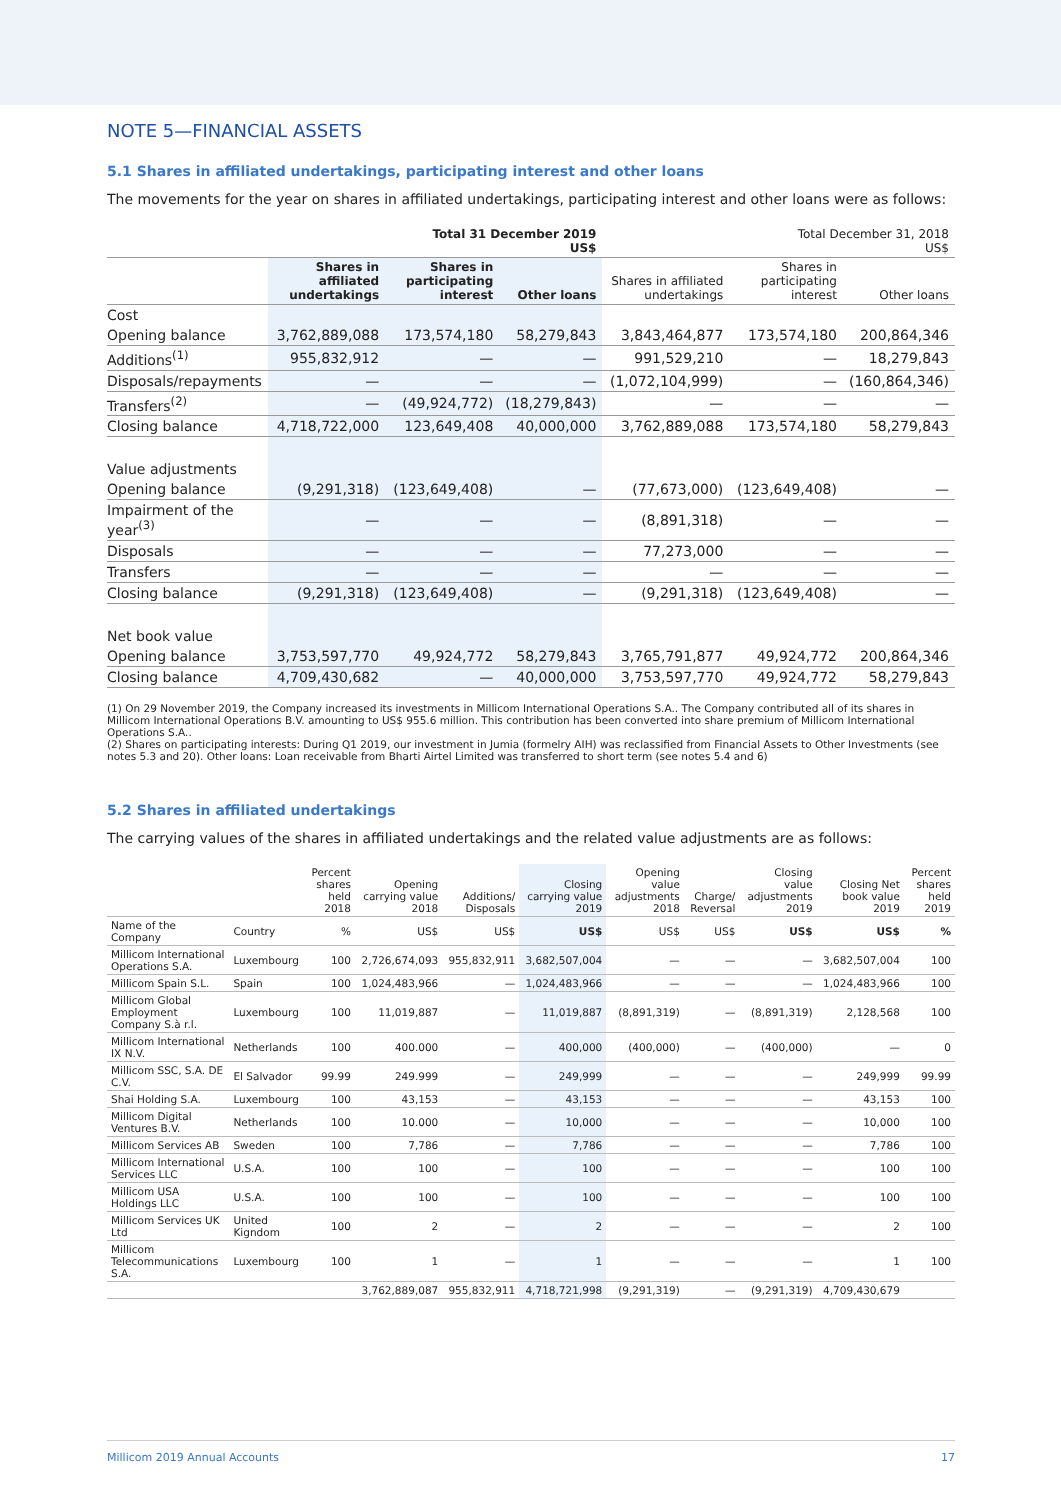NOTE 5—FINANCIAL ASSETS
5.1 Shares in affiliated undertakings, participating interest and other loans
The movements for the year on shares in affiliated undertakings, participating interest and other loans were as follows:
| | Total 31 December 2019 US$ | | | Total December 31, 2018 US$ | | |
| --- | --- | --- | --- | --- | --- | --- |
| | Shares in affiliated undertakings | Shares in participating interest | Other loans | Shares in affiliated undertakings | Shares in participating interest | Other loans |
| Cost | | | | | | |
| Opening balance | 3,762,889,088 | 173,574,180 | 58,279,843 | 3,843,464,877 | 173,574,180 | 200,864,346 |
| Additions<sup>(1)</sup> | 955,832,912 | — | — | 991,529,210 | — | 18,279,843 |
| Disposals/repayments | — | — | — | (1,072,104,999) | — | (160,864,346) |
| Transfers<sup>(2)</sup> | — | (49,924,772) | (18,279,843) | — | — | — |
| Closing balance | 4,718,722,000 | 123,649,408 | 40,000,000 | 3,762,889,088 | 173,574,180 | 58,279,843 |
| Value adjustments | | | | | | |
| Opening balance | (9,291,318) | (123,649,408) | — | (77,673,000) | (123,649,408) | — |
| Impairment of the year<sup>(3)</sup> | — | — | — | (8,891,318) | — | — |
| Disposals | — | — | — | 77,273,000 | — | — |
| Transfers | — | — | — | — | — | — |
| Closing balance | (9,291,318) | (123,649,408) | — | (9,291,318) | (123,649,408) | — |
| Net book value | | | | | | |
| Opening balance | 3,753,597,770 | 49,924,772 | 58,279,843 | 3,765,791,877 | 49,924,772 | 200,864,346 |
| Closing balance | 4,709,430,682 | — | 40,000,000 | 3,753,597,770 | 49,924,772 | 58,279,843 |
(1) On 29 November 2019, the Company increased its investments in Millicom International Operations S.A.. The Company contributed all of its shares in Millicom International Operations B.V. amounting to US$ 955.6 million. This contribution has been converted into share premium of Millicom International Operations S.A..
(2) Shares on participating interests: During Q1 2019, our investment in Jumia (formelry AIH) was reclassified from Financial Assets to Other Investments (see notes 5.3 and 20). Other loans: Loan receivable from Bharti Airtel Limited was transferred to short term (see notes 5.4 and 6)
5.2 Shares in affiliated undertakings
The carrying values of the shares in affiliated undertakings and the related value adjustments are as follows:
| | | Percent shares held 2018 | Opening carrying value 2018 | Additions/ Disposals | Closing carrying value 2019 | Opening value adjustments 2018 | Charge/ Reversal | Closing value adjustments 2019 | Closing Net book value 2019 | Percent shares held 2019 |
| --- | --- | --- | --- | --- | --- | --- | --- | --- | --- | --- |
| Name of the Company | Country | % | US$ | US$ | US$ | US$ | US$ | US$ | US$ | % |
| Millicom International Operations S.A. | Luxembourg | 100 | 2,726,674,093 | 955,832,911 | 3,682,507,004 | — | — | — | 3,682,507,004 | 100 |
| Millicom Spain S.L. | Spain | 100 | 1,024,483,966 | — | 1,024,483,966 | — | — | — | 1,024,483,966 | 100 |
| Millicom Global Employment Company S.à r.l. | Luxembourg | 100 | 11,019,887 | — | 11,019,887 | (8,891,319) | — | (8,891,319) | 2,128,568 | 100 |
| Millicom International IX N.V. | Netherlands | 100 | 400.000 | — | 400,000 | (400,000) | — | (400,000) | — | 0 |
| Millicom SSC, S.A. DE C.V. | El Salvador | 99.99 | 249.999 | — | 249,999 | — | — | — | 249,999 | 99.99 |
| Shai Holding S.A. | Luxembourg | 100 | 43,153 | — | 43,153 | — | — | — | 43,153 | 100 |
| Millicom Digital Ventures B.V. | Netherlands | 100 | 10.000 | — | 10,000 | — | — | — | 10,000 | 100 |
| Millicom Services AB | Sweden | 100 | 7,786 | — | 7,786 | — | — | — | 7,786 | 100 |
| Millicom International Services LLC | U.S.A. | 100 | 100 | — | 100 | — | — | — | 100 | 100 |
| Millicom USA Holdings LLC | U.S.A. | 100 | 100 | — | 100 | — | — | — | 100 | 100 |
| Millicom Services UK Ltd | United Kigndom | 100 | 2 | — | 2 | — | — | — | 2 | 100 |
| Millicom Telecommunications S.A. | Luxembourg | 100 | 1 | — | 1 | — | — | — | 1 | 100 |
| | | | 3,762,889,087 | 955,832,911 | 4,718,721,998 | (9,291,319) | — | (9,291,319) | 4,709,430,679 | |
Millicom 2019 Annual Accounts 17